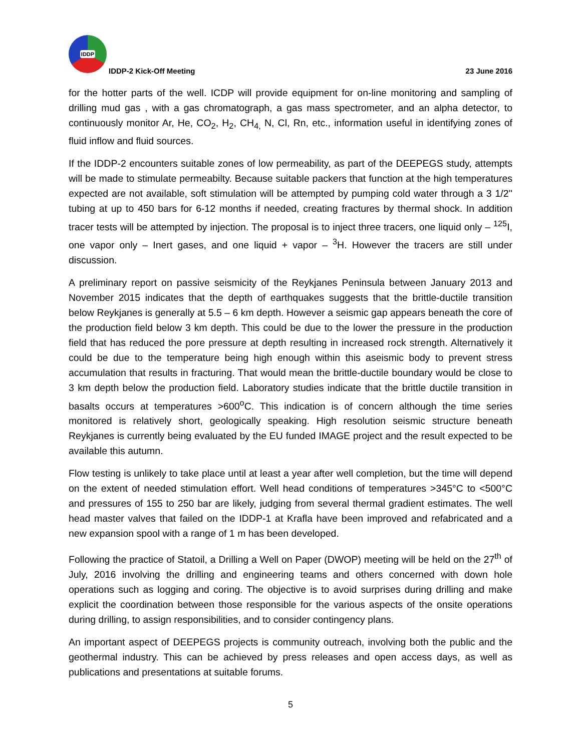IDDP
IDDP-2 Kick-Off Meeting
23 June 2016
for the hotter parts of the well. ICDP will provide equipment for on-line monitoring and sampling of drilling mud gas , with a gas chromatograph, a gas mass spectrometer, and an alpha detector, to continuously monitor Ar, He, CO<sub>2</sub>, H<sub>2</sub>, CH<sub>4,</sub> N, Cl, Rn, etc., information useful in identifying zones of fluid inflow and fluid sources.
If the IDDP-2 encounters suitable zones of low permeability, as part of the DEEPEGS study, attempts will be made to stimulate permeabilty. Because suitable packers that function at the high temperatures expected are not available, soft stimulation will be attempted by pumping cold water through a 3 1/2'' tubing at up to 450 bars for 6-12 months if needed, creating fractures by thermal shock. In addition tracer tests will be attempted by injection. The proposal is to inject three tracers, one liquid only – <sup>125</sup>I, one vapor only – Inert gases, and one liquid + vapor – <sup>3</sup>H. However the tracers are still under discussion.
A preliminary report on passive seismicity of the Reykjanes Peninsula between January 2013 and November 2015 indicates that the depth of earthquakes suggests that the brittle-ductile transition below Reykjanes is generally at 5.5 – 6 km depth. However a seismic gap appears beneath the core of the production field below 3 km depth. This could be due to the lower the pressure in the production field that has reduced the pore pressure at depth resulting in increased rock strength. Alternatively it could be due to the temperature being high enough within this aseismic body to prevent stress accumulation that results in fracturing. That would mean the brittle-ductile boundary would be close to 3 km depth below the production field. Laboratory studies indicate that the brittle ductile transition in basalts occurs at temperatures >600<sup>o</sup>C. This indication is of concern although the time series monitored is relatively short, geologically speaking. High resolution seismic structure beneath Reykjanes is currently being evaluated by the EU funded IMAGE project and the result expected to be available this autumn.
Flow testing is unlikely to take place until at least a year after well completion, but the time will depend on the extent of needed stimulation effort. Well head conditions of temperatures >345°C to <500°C and pressures of 155 to 250 bar are likely, judging from several thermal gradient estimates. The well head master valves that failed on the IDDP-1 at Krafla have been improved and refabricated and a new expansion spool with a range of 1 m has been developed.
Following the practice of Statoil, a Drilling a Well on Paper (DWOP) meeting will be held on the 27<sup>th</sup> of July, 2016 involving the drilling and engineering teams and others concerned with down hole operations such as logging and coring. The objective is to avoid surprises during drilling and make explicit the coordination between those responsible for the various aspects of the onsite operations during drilling, to assign responsibilities, and to consider contingency plans.
An important aspect of DEEPEGS projects is community outreach, involving both the public and the geothermal industry. This can be achieved by press releases and open access days, as well as publications and presentations at suitable forums.
5